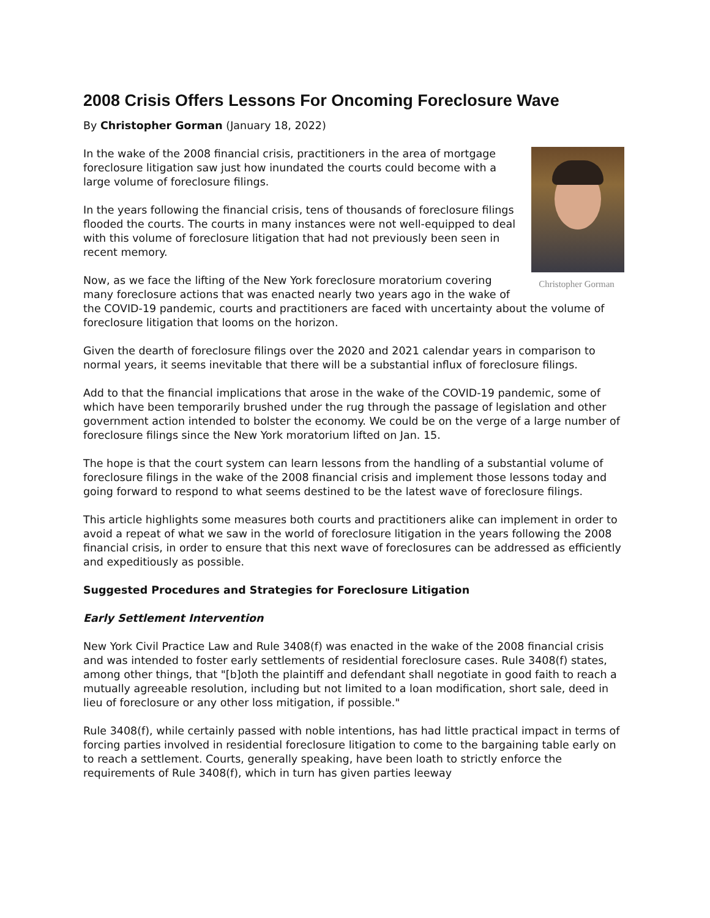2008 Crisis Offers Lessons For Oncoming Foreclosure Wave
By Christopher Gorman (January 18, 2022)
Christopher Gorman
In the wake of the 2008 financial crisis, practitioners in the area of mortgage foreclosure litigation saw just how inundated the courts could become with a large volume of foreclosure filings.
In the years following the financial crisis, tens of thousands of foreclosure filings flooded the courts. The courts in many instances were not well-equipped to deal with this volume of foreclosure litigation that had not previously been seen in recent memory.
Now, as we face the lifting of the New York foreclosure moratorium covering many foreclosure actions that was enacted nearly two years ago in the wake of the COVID-19 pandemic, courts and practitioners are faced with uncertainty about the volume of foreclosure litigation that looms on the horizon.
Given the dearth of foreclosure filings over the 2020 and 2021 calendar years in comparison to normal years, it seems inevitable that there will be a substantial influx of foreclosure filings.
Add to that the financial implications that arose in the wake of the COVID-19 pandemic, some of which have been temporarily brushed under the rug through the passage of legislation and other government action intended to bolster the economy. We could be on the verge of a large number of foreclosure filings since the New York moratorium lifted on Jan. 15.
The hope is that the court system can learn lessons from the handling of a substantial volume of foreclosure filings in the wake of the 2008 financial crisis and implement those lessons today and going forward to respond to what seems destined to be the latest wave of foreclosure filings.
This article highlights some measures both courts and practitioners alike can implement in order to avoid a repeat of what we saw in the world of foreclosure litigation in the years following the 2008 financial crisis, in order to ensure that this next wave of foreclosures can be addressed as efficiently and expeditiously as possible.
Suggested Procedures and Strategies for Foreclosure Litigation
Early Settlement Intervention
New York Civil Practice Law and Rule 3408(f) was enacted in the wake of the 2008 financial crisis and was intended to foster early settlements of residential foreclosure cases. Rule 3408(f) states, among other things, that "[b]oth the plaintiff and defendant shall negotiate in good faith to reach a mutually agreeable resolution, including but not limited to a loan modification, short sale, deed in lieu of foreclosure or any other loss mitigation, if possible."
Rule 3408(f), while certainly passed with noble intentions, has had little practical impact in terms of forcing parties involved in residential foreclosure litigation to come to the bargaining table early on to reach a settlement. Courts, generally speaking, have been loath to strictly enforce the requirements of Rule 3408(f), which in turn has given parties leeway